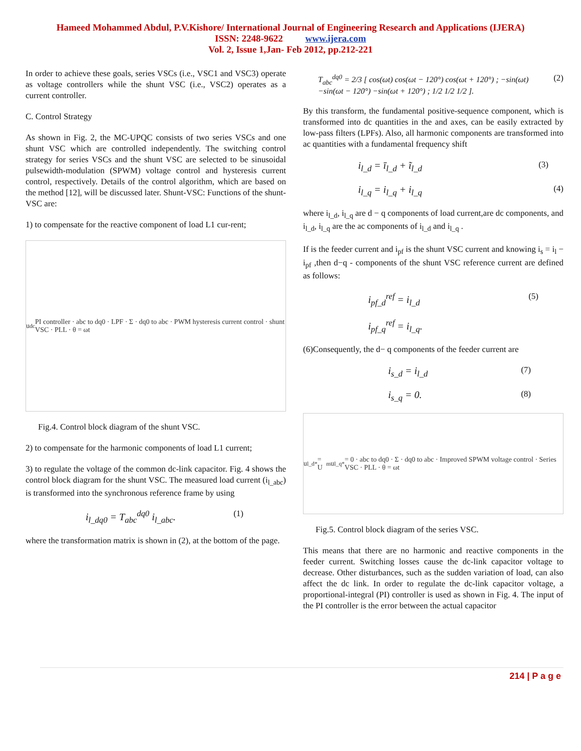Hameed Mohammed Abdul, P.V.Kishore/ International Journal of Engineering Research and Applications (IJERA)
ISSN: 2248-9622 www.ijera.com
Vol. 2, Issue 1,Jan- Feb 2012, pp.212-221
In order to achieve these goals, series VSCs (i.e., VSC1 and VSC3) operate as voltage controllers while the shunt VSC (i.e., VSC2) operates as a current controller.
C. Control Strategy
As shown in Fig. 2, the MC-UPQC consists of two series VSCs and one shunt VSC which are controlled independently. The switching control strategy for series VSCs and the shunt VSC are selected to be sinusoidal pulsewidth-modulation (SPWM) voltage control and hysteresis current control, respectively. Details of the control algorithm, which are based on the method [12], will be discussed later. Shunt-VSC: Functions of the shunt-VSC are:
1) to compensate for the reactive component of load L1 cur-rent;
u<sub>dc</sub> PI controller · abc to dq0 · LPF · Σ · dq0 to abc · PWM hysteresis current control · shunt VSC · PLL · θ = ωt
Fig.4. Control block diagram of the shunt VSC.
2) to compensate for the harmonic components of load L1 current;
3) to regulate the voltage of the common dc-link capacitor. Fig. 4 shows the control block diagram for the shunt VSC. The measured load current (i<sub>l_abc</sub>) is transformed into the synchronous reference frame by using
i<sub>l_dq0</sub> = T<sub>abc</sub><sup>dq0</sup> i<sub>l_abc</sub>. (1)
where the transformation matrix is shown in (2), at the bottom of the page.
T<sub>abc</sub><sup>dq0</sup> = 2/3 [ cos(ωt) cos(ωt − 120°) cos(ωt + 120°) ; −sin(ωt) −sin(ωt − 120°) −sin(ωt + 120°) ; 1/2 1/2 1/2 ]. (2)
By this transform, the fundamental positive-sequence component, which is transformed into dc quantities in the and axes, can be easily extracted by low-pass filters (LPFs). Also, all harmonic components are transformed into ac quantities with a fundamental frequency shift
i<sub>l_d</sub> = ī<sub>l_d</sub> + ĩ<sub>l_d</sub> (3)
i<sub>l_q</sub> = i<sub>l_q</sub> + i<sub>l_q</sub> (4)
where i<sub>l_d</sub>, i<sub>l_q</sub> are d − q components of load current,are dc components, and i<sub>l_d</sub>, i<sub>l_q</sub> are the ac components of i<sub>l_d</sub> and i<sub>l_q</sub> .
If is the feeder current and i<sub>pf</sub> is the shunt VSC current and knowing i<sub>s</sub> = i<sub>l</sub> − i<sub>pf</sub> ,then d−q - components of the shunt VSC reference current are defined as follows:
i<sub>pf_d</sub><sup>ref</sup> = i<sub>l_d</sub> (5)
i<sub>pf_q</sub><sup>ref</sup> = i<sub>l_q</sub>.
(6)Consequently, the d− q components of the feeder current are
i<sub>s_d</sub> = i<sub>l_d</sub> (7)
i<sub>s_q</sub> = 0. (8)
u<sub>l_d</sub><sup>*</sup> = U<sub>m</sub> u<sub>l_q</sub><sup>*</sup> = 0 · abc to dq0 · Σ · dq0 to abc · Improved SPWM voltage control · Series VSC · PLL · θ = ωt
Fig.5. Control block diagram of the series VSC.
This means that there are no harmonic and reactive components in the feeder current. Switching losses cause the dc-link capacitor voltage to decrease. Other disturbances, such as the sudden variation of load, can also affect the dc link. In order to regulate the dc-link capacitor voltage, a proportional-integral (PI) controller is used as shown in Fig. 4. The input of the PI controller is the error between the actual capacitor
214 | P a g e